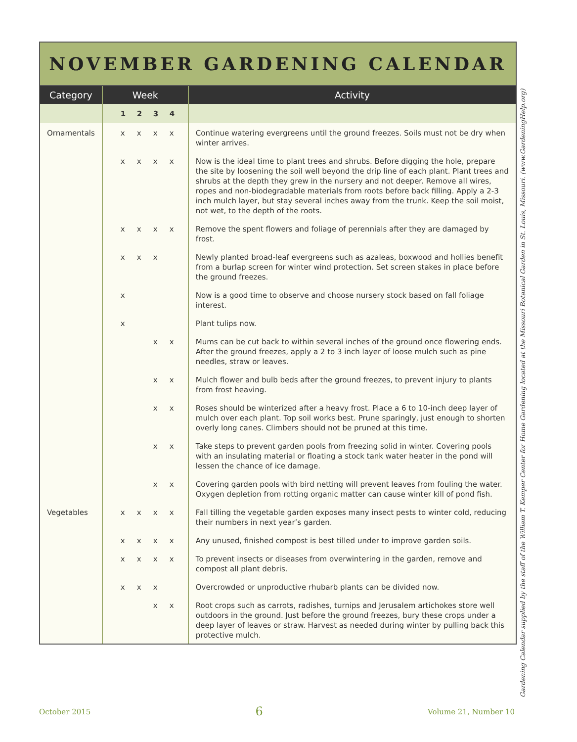NOVEMBER GARDENING CALENDAR
| Category | Week | Activity |
| --- | --- | --- |
| | 1 2 3 4 | |
| Ornamentals | x x x x | Continue watering evergreens until the ground freezes. Soils must not be dry when winter arrives. |
| | x x x x | Now is the ideal time to plant trees and shrubs. Before digging the hole, prepare the site by loosening the soil well beyond the drip line of each plant. Plant trees and shrubs at the depth they grew in the nursery and not deeper. Remove all wires, ropes and non-biode­gradable materials from roots before back filling. Apply a 2-3 inch mulch layer, but stay several inches away from the trunk. Keep the soil moist, not wet, to the depth of the roots. |
| | x x x x | Remove the spent flowers and foliage of perennials after they are damaged by frost. |
| | x x x | Newly planted broad-leaf evergreens such as azaleas, boxwood and hollies benefit from a burlap screen for winter wind protection. Set screen stakes in place before the ground freezes. |
| | x | Now is a good time to observe and choose nursery stock based on fall foliage interest. |
| | x | Plant tulips now. |
| | x x | Mums can be cut back to within several inches of the ground once flowering ends. After the ground freezes, apply a 2 to 3 inch layer of loose mulch such as pine needles, straw or leaves. |
| | x x | Mulch flower and bulb beds after the ground freezes, to prevent injury to plants from frost heaving. |
| | x x | Roses should be winterized after a heavy frost. Place a 6 to 10-inch deep layer of mulch over each plant. Top soil works best. Prune sparingly, just enough to shorten overly long canes. Climbers should not be pruned at this time. |
| | x x | Take steps to prevent garden pools from freezing solid in winter. Covering pools with an insulating material or floating a stock tank water heater in the pond will lessen the chance of ice damage. |
| | x x | Covering garden pools with bird netting will prevent leaves from fouling the water. Oxygen depletion from rotting organic matter can cause winter kill of pond fish. |
| Vegetables | x x x x | Fall tilling the vegetable garden exposes many insect pests to win­ter cold, reducing their numbers in next year’s garden. |
| | x x x x | Any unused, finished compost is best tilled under to improve gar­den soils. |
| | x x x x | To prevent insects or diseases from overwintering in the garden, remove and compost all plant debris. |
| | x x x | Overcrowded or unproductive rhubarb plants can be divided now. |
| | x x | Root crops such as carrots, radishes, turnips and Jerusalem arti­chokes store well outdoors in the ground. Just before the ground freezes, bury these crops under a deep layer of leaves or straw. Harvest as needed during winter by pulling back this protective mulch. |
Gardening Calendar supplied by the staff of the William T. Kemper Center for Home Gardening located at the Missouri Botanical Garden in St. Louis, Missouri. (www.GardeningHelp.org)
October 2015 6 Volume 21, Number 10